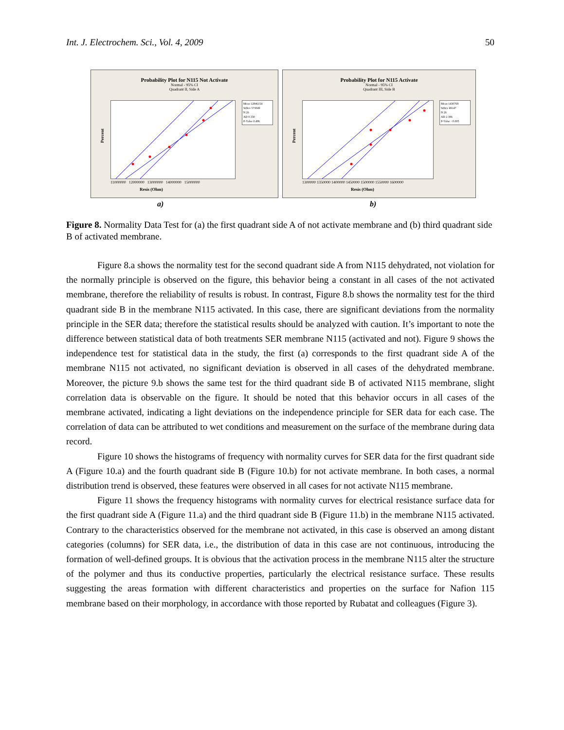Int. J. Electrochem. Sci., Vol. 4, 2009 50
Probability Plot for N115 Not Activate
Normal - 95% CI
Quadrant II, Side A
Percent
Mean 12846154
StDev 573049
N 26
AD 0.330
P-Value 0.496
11000000 12000000 13000000 14000000 15000000
Resis (Ohm)
Probability Plot for N115 Activate
Normal - 95% CI
Quadrant III, Side B
Percent
Mean 1430769
StDev 49147
N 26
AD 2.386
P-Value <0.005
1300000 1350000 1400000 1450000 1500000 1550000 1600000
Resis (Ohm)
a) b)
Figure 8. Normality Data Test for (a) the first quadrant side A of not activate membrane and (b) third quadrant side B of activated membrane.
Figure 8.a shows the normality test for the second quadrant side A from N115 dehydrated, not violation for the normally principle is observed on the figure, this behavior being a constant in all cases of the not activated membrane, therefore the reliability of results is robust. In contrast, Figure 8.b shows the normality test for the third quadrant side B in the membrane N115 activated. In this case, there are significant deviations from the normality principle in the SER data; therefore the statistical results should be analyzed with caution. It’s important to note the difference between statistical data of both treatments SER membrane N115 (activated and not). Figure 9 shows the independence test for statistical data in the study, the first (a) corresponds to the first quadrant side A of the membrane N115 not activated, no significant deviation is observed in all cases of the dehydrated membrane. Moreover, the picture 9.b shows the same test for the third quadrant side B of activated N115 membrane, slight correlation data is observable on the figure. It should be noted that this behavior occurs in all cases of the membrane activated, indicating a light deviations on the independence principle for SER data for each case. The correlation of data can be attributed to wet conditions and measurement on the surface of the membrane during data record.
Figure 10 shows the histograms of frequency with normality curves for SER data for the first quadrant side A (Figure 10.a) and the fourth quadrant side B (Figure 10.b) for not activate membrane. In both cases, a normal distribution trend is observed, these features were observed in all cases for not activate N115 membrane.
Figure 11 shows the frequency histograms with normality curves for electrical resistance surface data for the first quadrant side A (Figure 11.a) and the third quadrant side B (Figure 11.b) in the membrane N115 activated. Contrary to the characteristics observed for the membrane not activated, in this case is observed an among distant categories (columns) for SER data, i.e., the distribution of data in this case are not continuous, introducing the formation of well-defined groups. It is obvious that the activation process in the membrane N115 alter the structure of the polymer and thus its conductive properties, particularly the electrical resistance surface. These results suggesting the areas formation with different characteristics and properties on the surface for Nafion 115 membrane based on their morphology, in accordance with those reported by Rubatat and colleagues (Figure 3).